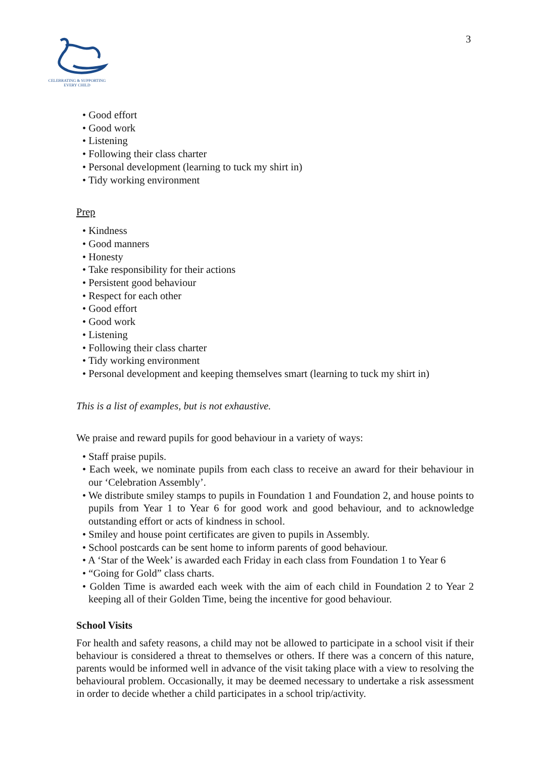CELEBRATING & SUPPORTING
EVERY CHILD
3
• Good effort
• Good work
• Listening
• Following their class charter
• Personal development (learning to tuck my shirt in)
• Tidy working environment
Prep
• Kindness
• Good manners
• Honesty
• Take responsibility for their actions
• Persistent good behaviour
• Respect for each other
• Good effort
• Good work
• Listening
• Following their class charter
• Tidy working environment
• Personal development and keeping themselves smart (learning to tuck my shirt in)
This is a list of examples, but is not exhaustive.
We praise and reward pupils for good behaviour in a variety of ways:
• Staff praise pupils.
• Each week, we nominate pupils from each class to receive an award for their behaviour in our ‘Celebration Assembly’.
• We distribute smiley stamps to pupils in Foundation 1 and Foundation 2, and house points to pupils from Year 1 to Year 6 for good work and good behaviour, and to acknowledge outstanding effort or acts of kindness in school.
• Smiley and house point certificates are given to pupils in Assembly.
• School postcards can be sent home to inform parents of good behaviour.
• A ‘Star of the Week’ is awarded each Friday in each class from Foundation 1 to Year 6
• “Going for Gold” class charts.
• Golden Time is awarded each week with the aim of each child in Foundation 2 to Year 2 keeping all of their Golden Time, being the incentive for good behaviour.
School Visits
For health and safety reasons, a child may not be allowed to participate in a school visit if their behaviour is considered a threat to themselves or others. If there was a concern of this nature, parents would be informed well in advance of the visit taking place with a view to resolving the behavioural problem. Occasionally, it may be deemed necessary to undertake a risk assessment in order to decide whether a child participates in a school trip/activity.